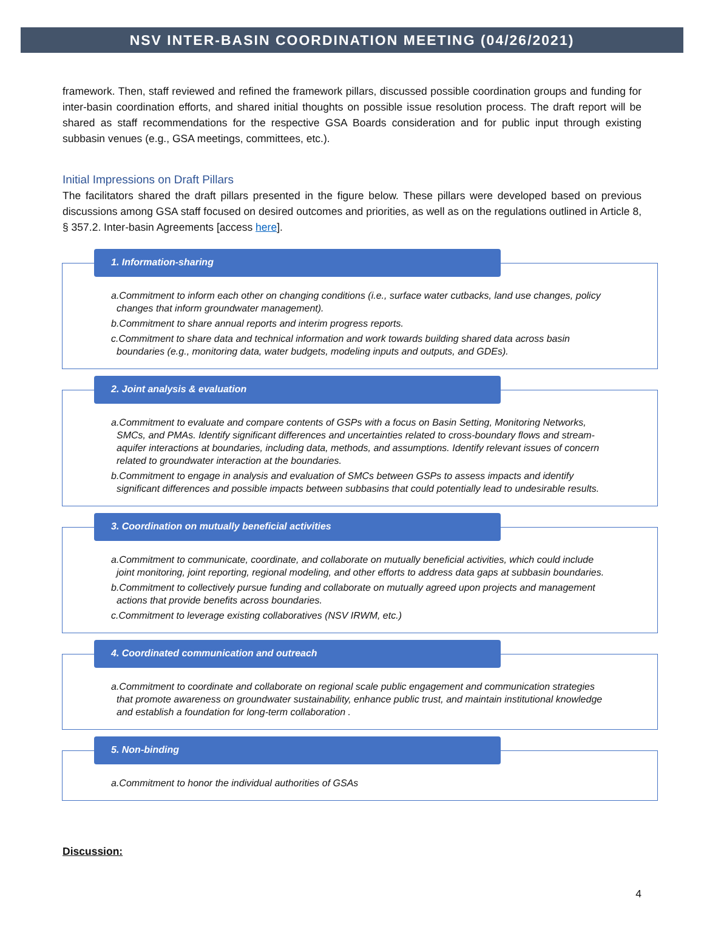NSV INTER-BASIN COORDINATION MEETING (04/26/2021)
framework. Then, staff reviewed and refined the framework pillars, discussed possible coordination groups and funding for inter-basin coordination efforts, and shared initial thoughts on possible issue resolution process. The draft report will be shared as staff recommendations for the respective GSA Boards consideration and for public input through existing subbasin venues (e.g., GSA meetings, committees, etc.).
Initial Impressions on Draft Pillars
The facilitators shared the draft pillars presented in the figure below. These pillars were developed based on previous discussions among GSA staff focused on desired outcomes and priorities, as well as on the regulations outlined in Article 8, § 357.2. Inter-basin Agreements [access here].
1. Information-sharing
a.Commitment to inform each other on changing conditions (i.e., surface water cutbacks, land use changes, policy changes that inform groundwater management).
b.Commitment to share annual reports and interim progress reports.
c.Commitment to share data and technical information and work towards building shared data across basin boundaries (e.g., monitoring data, water budgets, modeling inputs and outputs, and GDEs).
2. Joint analysis & evaluation
a.Commitment to evaluate and compare contents of GSPs with a focus on Basin Setting, Monitoring Networks, SMCs, and PMAs. Identify significant differences and uncertainties related to cross-boundary flows and stream-aquifer interactions at boundaries, including data, methods, and assumptions. Identify relevant issues of concern related to groundwater interaction at the boundaries.
b.Commitment to engage in analysis and evaluation of SMCs between GSPs to assess impacts and identify significant differences and possible impacts between subbasins that could potentially lead to undesirable results.
3. Coordination on mutually beneficial activities
a.Commitment to communicate, coordinate, and collaborate on mutually beneficial activities, which could include joint monitoring, joint reporting, regional modeling, and other efforts to address data gaps at subbasin boundaries.
b.Commitment to collectively pursue funding and collaborate on mutually agreed upon projects and management actions that provide benefits across boundaries.
c.Commitment to leverage existing collaboratives (NSV IRWM, etc.)
4. Coordinated communication and outreach
a.Commitment to coordinate and collaborate on regional scale public engagement and communication strategies that promote awareness on groundwater sustainability, enhance public trust, and maintain institutional knowledge and establish a foundation for long-term collaboration .
5. Non-binding
a.Commitment to honor the individual authorities of GSAs
Discussion:
4